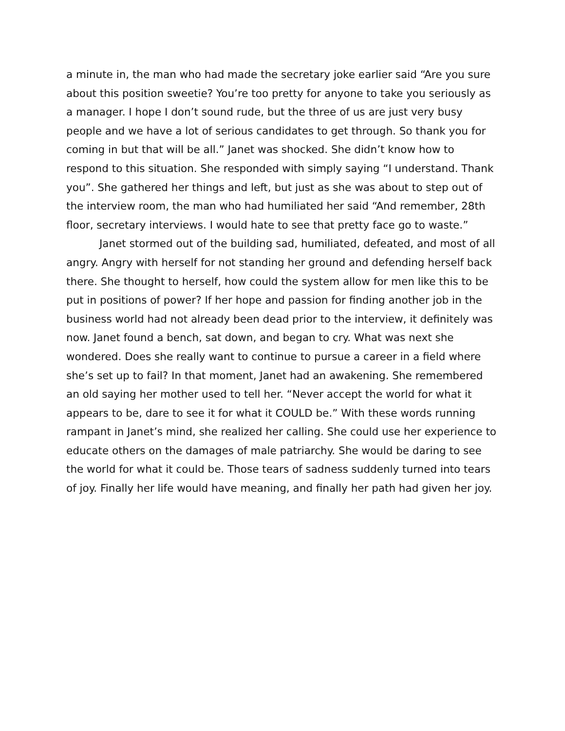a minute in, the man who had made the secretary joke earlier said “Are you sure about this position sweetie? You’re too pretty for anyone to take you seriously as a manager. I hope I don’t sound rude, but the three of us are just very busy people and we have a lot of serious candidates to get through. So thank you for coming in but that will be all.” Janet was shocked. She didn’t know how to respond to this situation. She responded with simply saying “I understand. Thank you”. She gathered her things and left, but just as she was about to step out of the interview room, the man who had humiliated her said “And remember, 28th floor, secretary interviews. I would hate to see that pretty face go to waste.”
Janet stormed out of the building sad, humiliated, defeated, and most of all angry. Angry with herself for not standing her ground and defending herself back there. She thought to herself, how could the system allow for men like this to be put in positions of power? If her hope and passion for finding another job in the business world had not already been dead prior to the interview, it definitely was now. Janet found a bench, sat down, and began to cry. What was next she wondered. Does she really want to continue to pursue a career in a field where she’s set up to fail? In that moment, Janet had an awakening. She remembered an old saying her mother used to tell her. “Never accept the world for what it appears to be, dare to see it for what it COULD be.” With these words running rampant in Janet’s mind, she realized her calling. She could use her experience to educate others on the damages of male patriarchy. She would be daring to see the world for what it could be. Those tears of sadness suddenly turned into tears of joy. Finally her life would have meaning, and finally her path had given her joy.